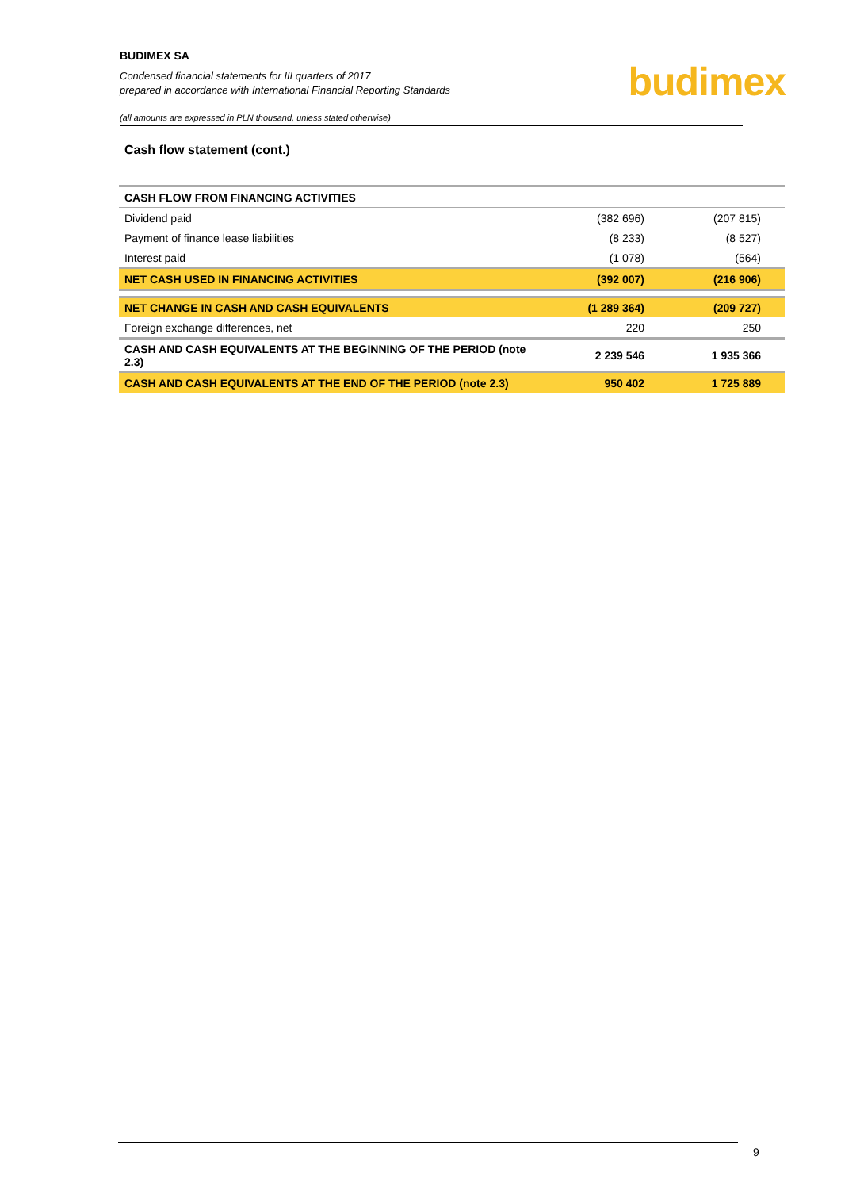BUDIMEX SA
Condensed financial statements for III quarters of 2017
prepared in accordance with International Financial Reporting Standards
(all amounts are expressed in PLN thousand, unless stated otherwise)
budimex
Cash flow statement (cont.)
| CASH FLOW FROM FINANCING ACTIVITIES | | |
| Dividend paid | (382 696) | (207 815) |
| Payment of finance lease liabilities | (8 233) | (8 527) |
| Interest paid | (1 078) | (564) |
| NET CASH USED IN FINANCING ACTIVITIES | (392 007) | (216 906) |
| NET CHANGE IN CASH AND CASH EQUIVALENTS | (1 289 364) | (209 727) |
| Foreign exchange differences, net | 220 | 250 |
| CASH AND CASH EQUIVALENTS AT THE BEGINNING OF THE PERIOD (note 2.3) | 2 239 546 | 1 935 366 |
| CASH AND CASH EQUIVALENTS AT THE END OF THE PERIOD (note 2.3) | 950 402 | 1 725 889 |
9